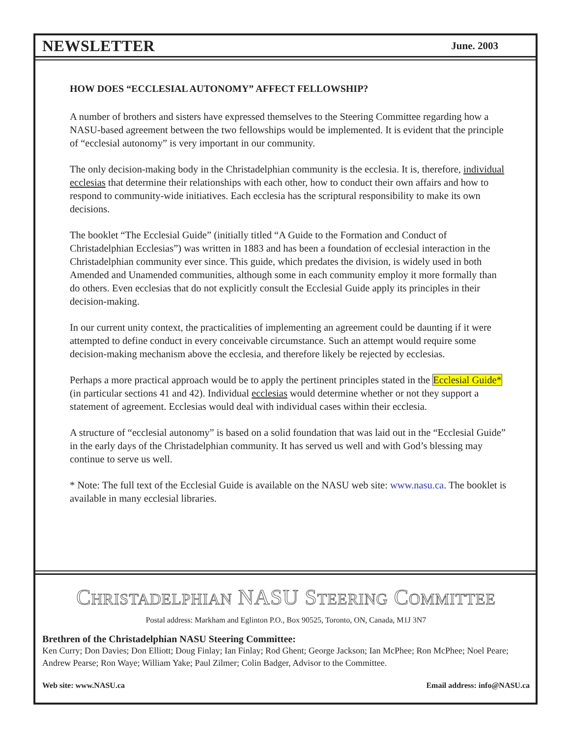NEWSLETTER
June. 2003
HOW DOES “ECCLESIAL AUTONOMY” AFFECT FELLOWSHIP?
A number of brothers and sisters have expressed themselves to the Steering Committee regarding how a NASU-based agreement between the two fellowships would be implemented. It is evident that the principle of “ecclesial autonomy” is very important in our community.
The only decision-making body in the Christadelphian community is the ecclesia. It is, therefore, individual ecclesias that determine their relationships with each other, how to conduct their own affairs and how to respond to community-wide initiatives. Each ecclesia has the scriptural responsibility to make its own decisions.
The booklet “The Ecclesial Guide” (initially titled “A Guide to the Formation and Conduct of Christadelphian Ecclesias”) was written in 1883 and has been a foundation of ecclesial interaction in the Christadelphian community ever since. This guide, which predates the division, is widely used in both Amended and Unamended communities, although some in each community employ it more formally than do others. Even ecclesias that do not explicitly consult the Ecclesial Guide apply its principles in their decision-making.
In our current unity context, the practicalities of implementing an agreement could be daunting if it were attempted to define conduct in every conceivable circumstance. Such an attempt would require some decision-making mechanism above the ecclesia, and therefore likely be rejected by ecclesias.
Perhaps a more practical approach would be to apply the pertinent principles stated in the Ecclesial Guide* (in particular sections 41 and 42). Individual ecclesias would determine whether or not they support a statement of agreement. Ecclesias would deal with individual cases within their ecclesia.
A structure of “ecclesial autonomy” is based on a solid foundation that was laid out in the “Ecclesial Guide” in the early days of the Christadelphian community. It has served us well and with God’s blessing may continue to serve us well.
* Note: The full text of the Ecclesial Guide is available on the NASU web site: www.nasu.ca. The booklet is available in many ecclesial libraries.
CHRISTADELPHIAN NASU STEERING COMMITTEE
Postal address: Markham and Eglinton P.O., Box 90525, Toronto, ON, Canada, M1J 3N7
Brethren of the Christadelphian NASU Steering Committee:
Ken Curry; Don Davies; Don Elliott; Doug Finlay; Ian Finlay; Rod Ghent; George Jackson; Ian McPhee; Ron McPhee; Noel Peare; Andrew Pearse; Ron Waye; William Yake; Paul Zilmer; Colin Badger, Advisor to the Committee.
Web site: www.NASU.ca Email address: info@NASU.ca